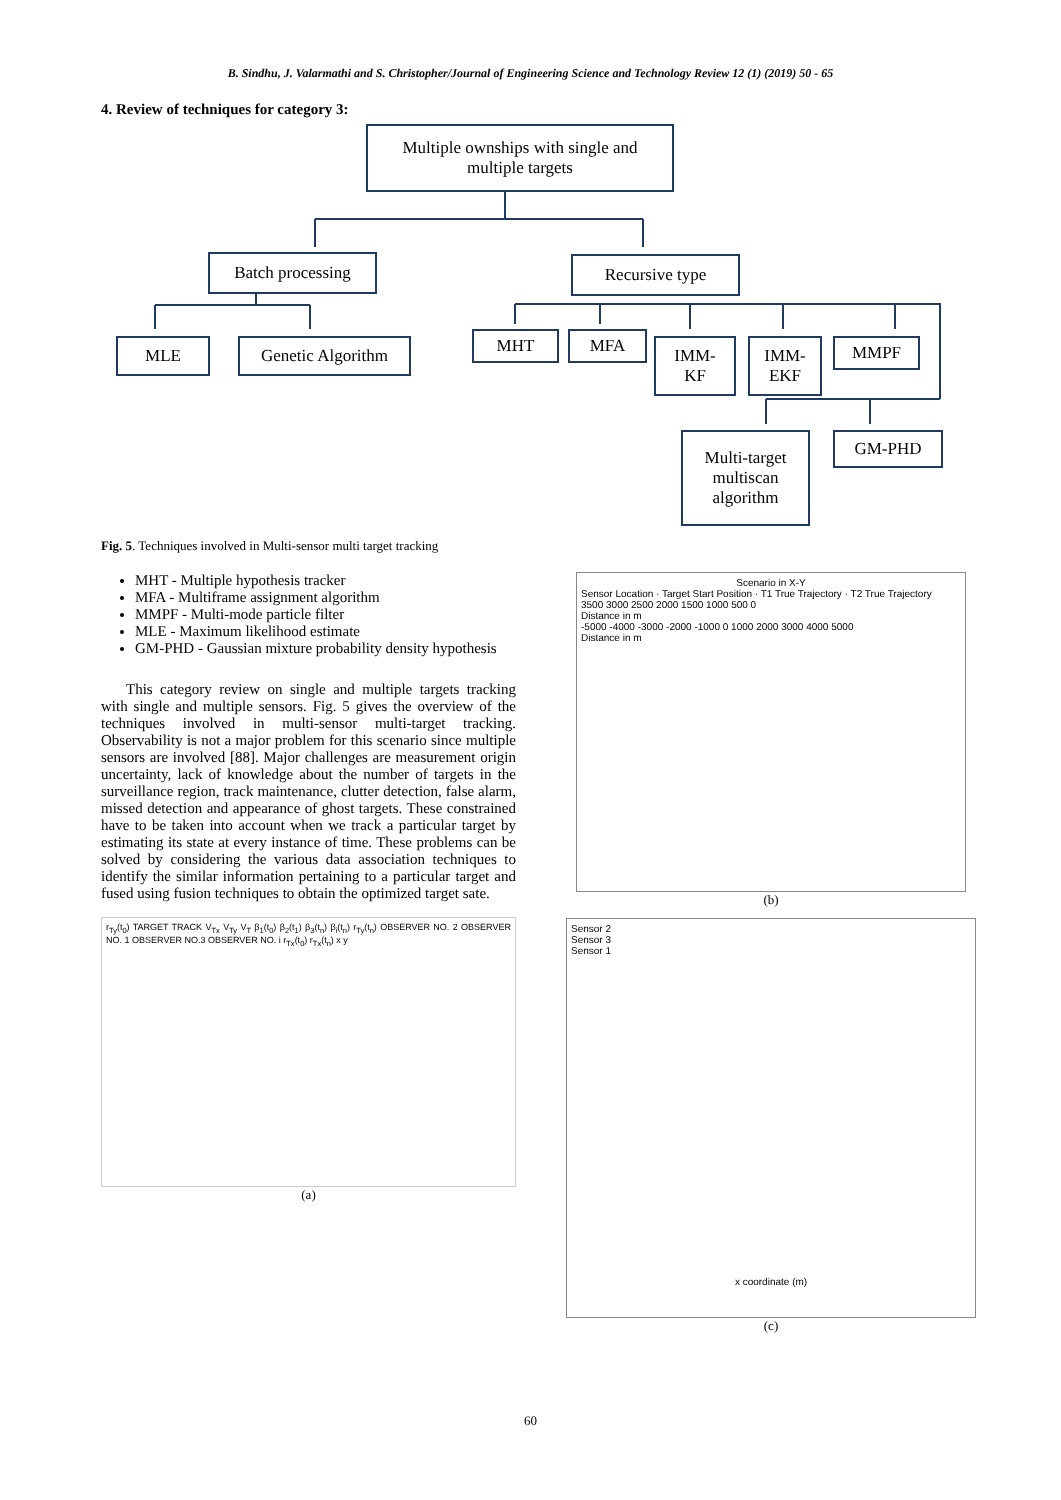B. Sindhu, J. Valarmathi and S. Christopher/Journal of Engineering Science and Technology Review 12 (1) (2019) 50 - 65
4. Review of techniques for category 3:
Multiple ownships with single and
multiple targets
Batch processing Recursive type
MLE
Genetic Algorithm
MHT MFA
IMM-
KF
IMM-
EKF
MMPF
Multi-target
multiscan
algorithm
GM-PHD
Fig. 5. Techniques involved in Multi-sensor multi target tracking
MHT - Multiple hypothesis tracker
MFA - Multiframe assignment algorithm
MMPF - Multi-mode particle filter
MLE - Maximum likelihood estimate
GM-PHD - Gaussian mixture probability density hypothesis
This category review on single and multiple targets tracking with single and multiple sensors. Fig. 5 gives the overview of the techniques involved in multi-sensor multi-target tracking. Observability is not a major problem for this scenario since multiple sensors are involved [88]. Major challenges are measurement origin uncertainty, lack of knowledge about the number of targets in the surveillance region, track maintenance, clutter detection, false alarm, missed detection and appearance of ghost targets. These constrained have to be taken into account when we track a particular target by estimating its state at every instance of time. These problems can be solved by considering the various data association techniques to identify the similar information pertaining to a particular target and fused using fusion techniques to obtain the optimized target sate.
r<sub>Ty</sub>(t<sub>0</sub>) TARGET TRACK V<sub>Tx</sub> V<sub>Ty</sub> V<sub>T</sub> β<sub>1</sub>(t<sub>0</sub>) β<sub>2</sub>(t<sub>1</sub>) β<sub>3</sub>(t<sub>n</sub>) β<sub>i</sub>(t<sub>n</sub>) r<sub>Ty</sub>(t<sub>n</sub>) OBSERVER NO. 2 OBSERVER NO. 1 OBSERVER NO.3 OBSERVER NO. i r<sub>Tx</sub>(t<sub>0</sub>) r<sub>Tx</sub>(t<sub>n</sub>) x y
(a)
Scenario in X-Y
Sensor Location · Target Start Position · T1 True Trajectory · T2 True Trajectory
3500 3000 2500 2000 1500 1000 500 0
Distance in m
-5000 -4000 -3000 -2000 -1000 0 1000 2000 3000 4000 5000
Distance in m
(b)
Sensor 2
Sensor 3
Sensor 1
x coordinate (m)
(c)
60